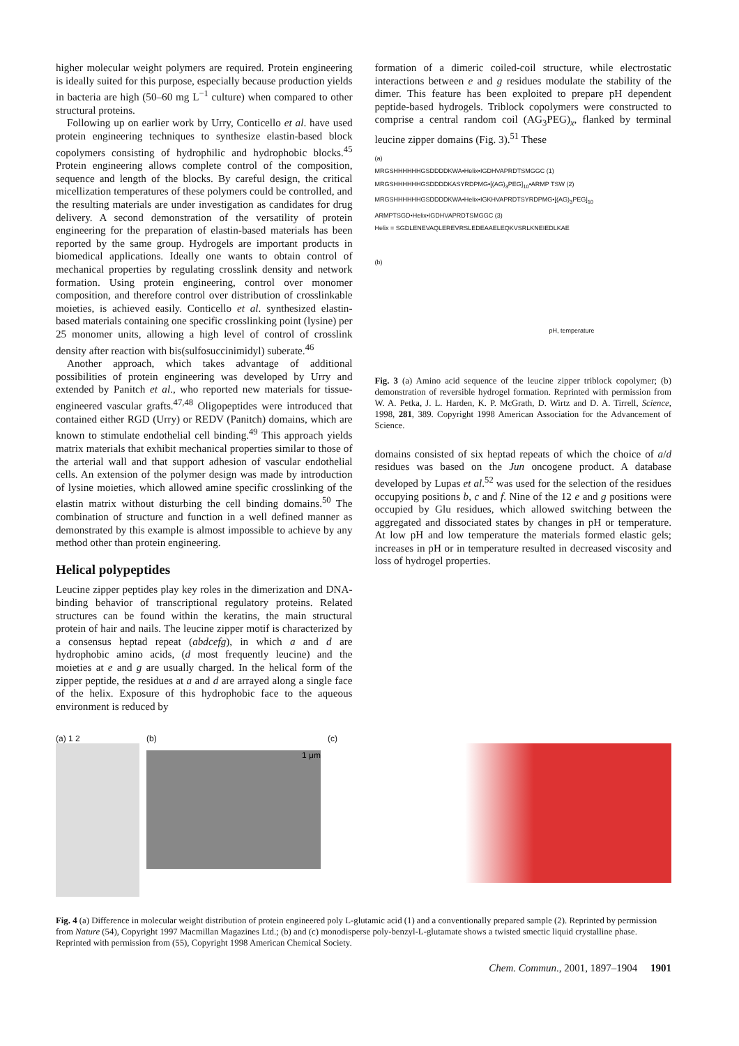higher molecular weight polymers are required. Protein engineering is ideally suited for this purpose, especially because production yields in bacteria are high (50–60 mg L<sup>−1</sup> culture) when compared to other structural proteins.
Following up on earlier work by Urry, Conticello et al. have used protein engineering techniques to synthesize elastin-based block copolymers consisting of hydrophilic and hydrophobic blocks.<sup>45</sup> Protein engineering allows complete control of the composition, sequence and length of the blocks. By careful design, the critical micellization temperatures of these polymers could be controlled, and the resulting materials are under investigation as candidates for drug delivery. A second demonstration of the versatility of protein engineering for the preparation of elastin-based materials has been reported by the same group. Hydrogels are important products in biomedical applications. Ideally one wants to obtain control of mechanical properties by regulating crosslink density and network formation. Using protein engineering, control over monomer composition, and therefore control over distribution of crosslinkable moieties, is achieved easily. Conticello et al. synthesized elastin-based materials containing one specific crosslinking point (lysine) per 25 monomer units, allowing a high level of control of crosslink density after reaction with bis(sulfosuccinimidyl) suberate.<sup>46</sup>
Another approach, which takes advantage of additional possibilities of protein engineering was developed by Urry and extended by Panitch et al., who reported new materials for tissue-engineered vascular grafts.<sup>47,48</sup> Oligopeptides were introduced that contained either RGD (Urry) or REDV (Panitch) domains, which are known to stimulate endothelial cell binding.<sup>49</sup> This approach yields matrix materials that exhibit mechanical properties similar to those of the arterial wall and that support adhesion of vascular endothelial cells. An extension of the polymer design was made by introduction of lysine moieties, which allowed amine specific crosslinking of the elastin matrix without disturbing the cell binding domains.<sup>50</sup> The combination of structure and function in a well defined manner as demonstrated by this example is almost impossible to achieve by any method other than protein engineering.
Helical polypeptides
Leucine zipper peptides play key roles in the dimerization and DNA-binding behavior of transcriptional regulatory proteins. Related structures can be found within the keratins, the main structural protein of hair and nails. The leucine zipper motif is characterized by a consensus heptad repeat (abdcefg), in which a and d are hydrophobic amino acids, (d most frequently leucine) and the moieties at e and g are usually charged. In the helical form of the zipper peptide, the residues at a and d are arrayed along a single face of the helix. Exposure of this hydrophobic face to the aqueous environment is reduced by
formation of a dimeric coiled-coil structure, while electrostatic interactions between e and g residues modulate the stability of the dimer. This feature has been exploited to prepare pH dependent peptide-based hydrogels. Triblock copolymers were constructed to comprise a central random coil (AG<sub>3</sub>PEG)<sub>x</sub>, flanked by terminal leucine zipper domains (Fig. 3).<sup>51</sup> These
(a)
MRGSHHHHHHGSDDDDKWA•Helix•IGDHVAPRDTSMGGC (1)
MRGSHHHHHHGSDDDDKASYRDPMG•[(AG)<sub>3</sub>PEG]<sub>10</sub>•ARMP TSW (2)
MRGSHHHHHHGSDDDDKWA•Helix•IGKHVAPRDTSYRDPMG•[(AG)<sub>3</sub>PEG]<sub>10</sub>
ARMPTSGD•Helix•IGDHVAPRDTSMGGC (3)
Helix = SGDLENEVAQLEREVRSLEDEAAELEQKVSRLKNEIEDLKAE
(b)
pH, temperature
Fig. 3 (a) Amino acid sequence of the leucine zipper triblock copolymer; (b) demonstration of reversible hydrogel formation. Reprinted with permission from W. A. Petka, J. L. Harden, K. P. McGrath, D. Wirtz and D. A. Tirrell, Science, 1998, 281, 389. Copyright 1998 American Association for the Advancement of Science.
domains consisted of six heptad repeats of which the choice of a/d residues was based on the Jun oncogene product. A database developed by Lupas et al.<sup>52</sup> was used for the selection of the residues occupying positions b, c and f. Nine of the 12 e and g positions were occupied by Glu residues, which allowed switching between the aggregated and dissociated states by changes in pH or temperature. At low pH and low temperature the materials formed elastic gels; increases in pH or in temperature resulted in decreased viscosity and loss of hydrogel properties.
(a) 1 2 (b)
1 μm
(c)
Fig. 4 (a) Difference in molecular weight distribution of protein engineered poly L-glutamic acid (1) and a conventionally prepared sample (2). Reprinted by permission from Nature (54), Copyright 1997 Macmillan Magazines Ltd.; (b) and (c) monodisperse poly-benzyl-L-glutamate shows a twisted smectic liquid crystalline phase. Reprinted with permission from (55), Copyright 1998 American Chemical Society.
Chem. Commun., 2001, 1897–1904 1901